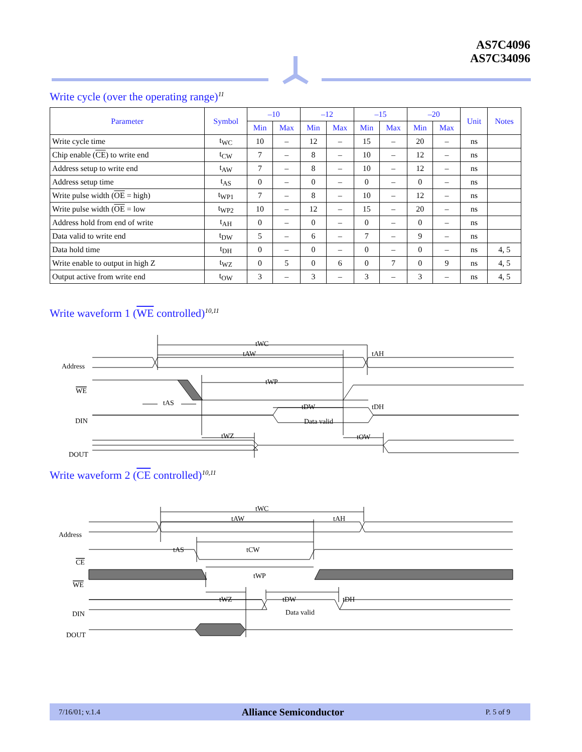AS7C4096
AS7C34096
Write cycle (over the operating range)<sup>11</sup>
| Parameter | Symbol | –10 | | –12 | | –15 | | –20 | | Unit | Notes |
| --- | --- | --- | --- | --- | --- | --- | --- | --- | --- | --- | --- |
| | | Min | Max | Min | Max | Min | Max | Min | Max | | |
| Write cycle time | t<sub>WC</sub> | 10 | – | 12 | – | 15 | – | 20 | – | ns | |
| Chip enable ( CE ) to write end | t<sub>CW</sub> | 7 | – | 8 | – | 10 | – | 12 | – | ns | |
| Address setup to write end | t<sub>AW</sub> | 7 | – | 8 | – | 10 | – | 12 | – | ns | |
| Address setup time | t<sub>AS</sub> | 0 | – | 0 | – | 0 | – | 0 | – | ns | |
| Write pulse width ( OE = high) | t<sub>WP1</sub> | 7 | – | 8 | – | 10 | – | 12 | – | ns | |
| Write pulse width ( OE = low | t<sub>WP2</sub> | 10 | – | 12 | – | 15 | – | 20 | – | ns | |
| Address hold from end of write | t<sub>AH</sub> | 0 | – | 0 | – | 0 | – | 0 | – | ns | |
| Data valid to write end | t<sub>DW</sub> | 5 | – | 6 | – | 7 | – | 9 | – | ns | |
| Data hold time | t<sub>DH</sub> | 0 | – | 0 | – | 0 | – | 0 | – | ns | 4, 5 |
| Write enable to output in high Z | t<sub>WZ</sub> | 0 | 5 | 0 | 6 | 0 | 7 | 0 | 9 | ns | 4, 5 |
| Output active from write end | t<sub>OW</sub> | 3 | – | 3 | – | 3 | – | 3 | – | ns | 4, 5 |
Write waveform 1 (WE controlled)<sup>10,11</sup>
tWC
tAW
tAH
tWP
tAS
tDW
tDH
Data valid
tWZ
tOW
Address
WE
DIN
DOUT
Write waveform 2 (CE controlled)<sup>10,11</sup>
tWC
tAW
tAH
tAS
tCW
tWP
tWZ
tDW
tDH
Data valid
Address
CE
WE
DIN
DOUT
7/16/01; v.1.4 Alliance Semiconductor P. 5 of 9